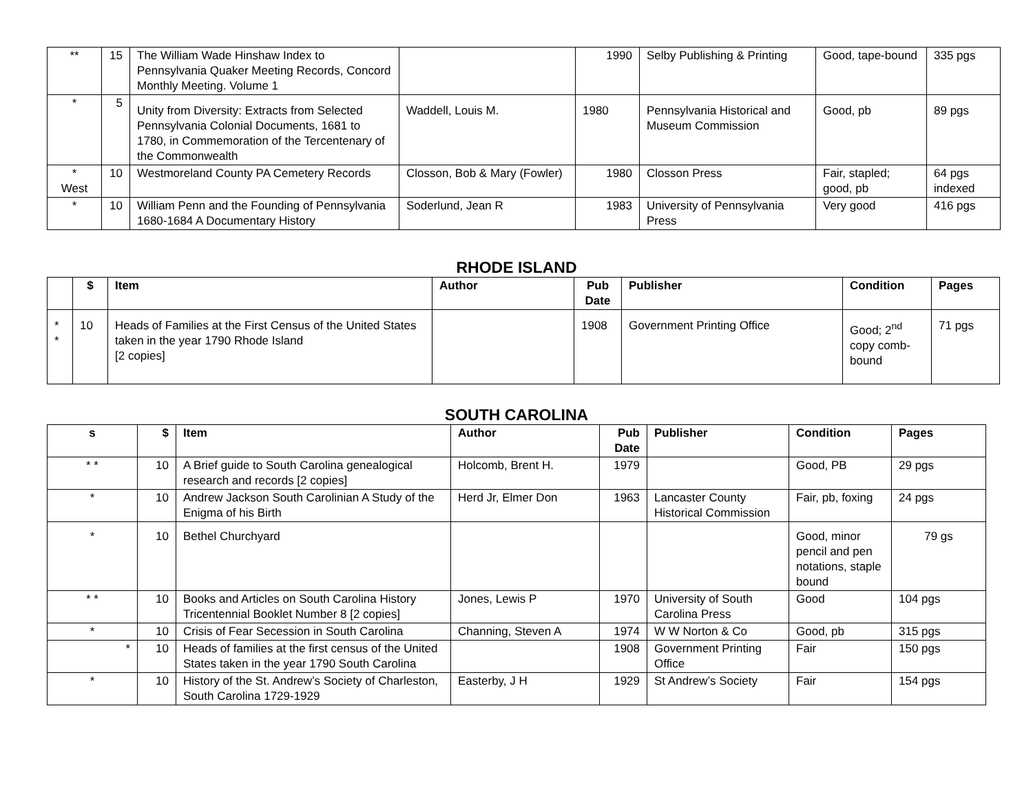| ** | 15 | The William Wade Hinshaw Index to Pennsylvania Quaker Meeting Records, Concord Monthly Meeting. Volume 1 | | 1990 | Selby Publishing & Printing | Good, tape-bound | 335 pgs |
| * | 5 | Unity from Diversity: Extracts from Selected Pennsylvania Colonial Documents, 1681 to 1780, in Commemoration of the Tercentenary of the Commonwealth | Waddell, Louis M. | 1980 | Pennsylvania Historical and Museum Commission | Good, pb | 89 pgs |
| * West | 10 | Westmoreland County PA Cemetery Records | Closson, Bob & Mary (Fowler) | 1980 | Closson Press | Fair, stapled; good, pb | 64 pgs indexed |
| * | 10 | William Penn and the Founding of Pennsylvania 1680-1684 A Documentary History | Soderlund, Jean R | 1983 | University of Pennsylvania Press | Very good | 416 pgs |
RHODE ISLAND
| | $ | Item | Author | Pub Date | Publisher | Condition | Pages |
| --- | --- | --- | --- | --- | --- | --- | --- |
| * * | 10 | Heads of Families at the First Census of the United States taken in the year 1790 Rhode Island [2 copies] | | 1908 | Government Printing Office | Good; 2<sup>nd</sup> copy comb-bound | 71 pgs |
SOUTH CAROLINA
| s | $ | Item | Author | Pub Date | Publisher | Condition | Pages |
| --- | --- | --- | --- | --- | --- | --- | --- |
| * * | 10 | A Brief guide to South Carolina genealogical research and records [2 copies] | Holcomb, Brent H. | 1979 | | Good, PB | 29 pgs |
| * | 10 | Andrew Jackson South Carolinian A Study of the Enigma of his Birth | Herd Jr, Elmer Don | 1963 | Lancaster County Historical Commission | Fair, pb, foxing | 24 pgs |
| * | 10 | Bethel Churchyard | | | | Good, minor pencil and pen notations, staple bound | 79 gs |
| * * | 10 | Books and Articles on South Carolina History Tricentennial Booklet Number 8 [2 copies] | Jones, Lewis P | 1970 | University of South Carolina Press | Good | 104 pgs |
| * | 10 | Crisis of Fear Secession in South Carolina | Channing, Steven A | 1974 | W W Norton & Co | Good, pb | 315 pgs |
| * | 10 | Heads of families at the first census of the United States taken in the year 1790 South Carolina | | 1908 | Government Printing Office | Fair | 150 pgs |
| * | 10 | History of the St. Andrew’s Society of Charleston, South Carolina 1729-1929 | Easterby, J H | 1929 | St Andrew’s Society | Fair | 154 pgs |